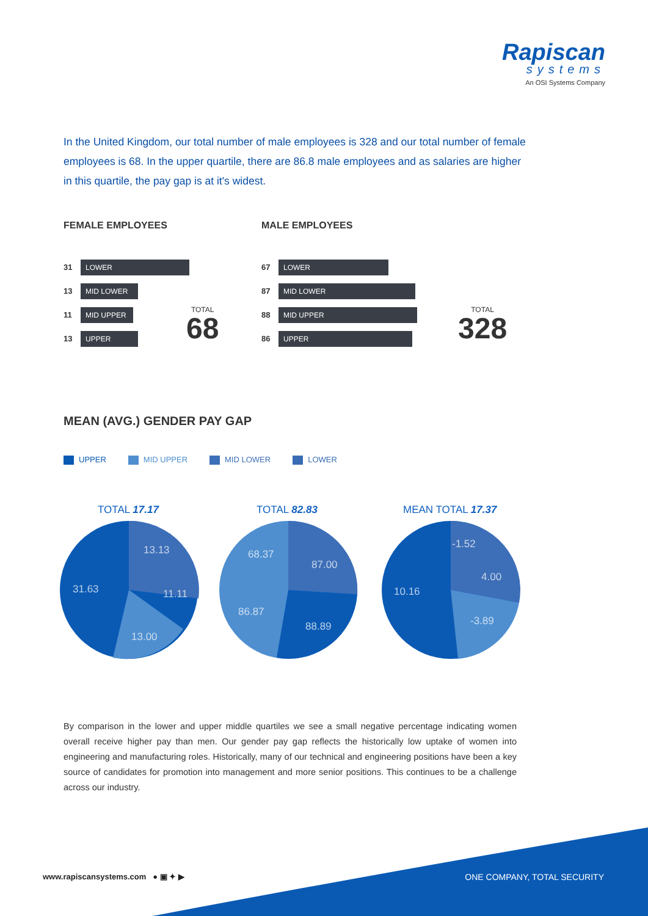Rapiscan
systems
An OSI Systems Company
In the United Kingdom, our total number of male employees is 328 and our total number of female employees is 68. In the upper quartile, there are 86.8 male employees and as salaries are higher in this quartile, the pay gap is at it's widest.
FEMALE EMPLOYEES
31 LOWER
13 MID LOWER
11 MID UPPER
13 UPPER
TOTAL
68
MALE EMPLOYEES
67 LOWER
87 MID LOWER
88 MID UPPER
86 UPPER
TOTAL
328
MEAN (AVG.) GENDER PAY GAP
UPPER MID UPPER MID LOWER LOWER
TOTAL 17.17 TOTAL 82.83 MEAN TOTAL 17.37
13.13
11.11
13.00
31.63
68.37
87.00
88.89
86.87
-1.52
4.00
-3.89
10.16
By comparison in the lower and upper middle quartiles we see a small negative percentage indicating women overall receive higher pay than men. Our gender pay gap reflects the historically low uptake of women into engineering and manufacturing roles. Historically, many of our technical and engineering positions have been a key source of candidates for promotion into management and more senior positions. This continues to be a challenge across our industry.
www.rapiscansystems.com ● ▣ ✦ ▶
ONE COMPANY, TOTAL SECURITY